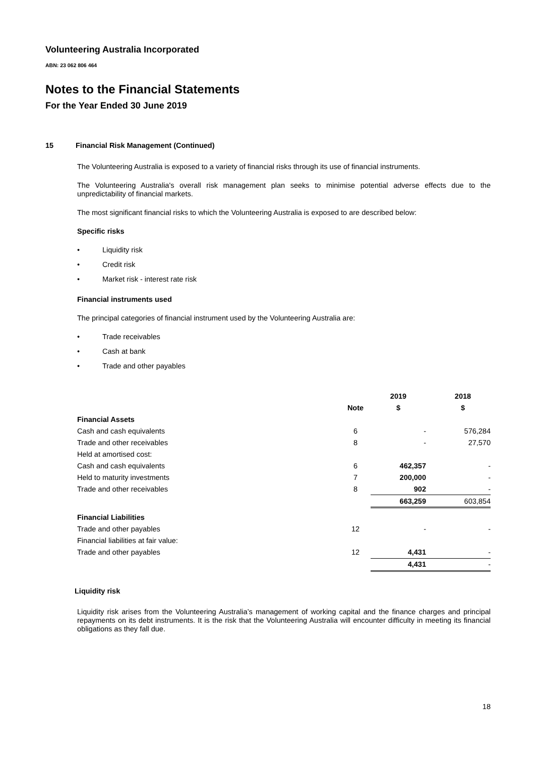Volunteering Australia Incorporated
ABN: 23 062 806 464
Notes to the Financial Statements
For the Year Ended 30 June 2019
15 Financial Risk Management (Continued)
The Volunteering Australia is exposed to a variety of financial risks through its use of financial instruments.
The Volunteering Australia's overall risk management plan seeks to minimise potential adverse effects due to the unpredictability of financial markets.
The most significant financial risks to which the Volunteering Australia is exposed to are described below:
Specific risks
• Liquidity risk
• Credit risk
• Market risk - interest rate risk
Financial instruments used
The principal categories of financial instrument used by the Volunteering Australia are:
• Trade receivables
• Cash at bank
• Trade and other payables
| | | 2019 | 2018 |
| --- | --- | --- | --- |
| | Note | $ | $ |
| Financial Assets | | | |
| Cash and cash equivalents | 6 | - | 576,284 |
| Trade and other receivables | 8 | - | 27,570 |
| Held at amortised cost: | | | |
| Cash and cash equivalents | 6 | 462,357 | - |
| Held to maturity investments | 7 | 200,000 | - |
| Trade and other receivables | 8 | 902 | - |
| | | 663,259 | 603,854 |
| Financial Liabilities | | | |
| Trade and other payables | 12 | - | - |
| Financial liabilities at fair value: | | | |
| Trade and other payables | 12 | 4,431 | - |
| | | 4,431 | - |
Liquidity risk
Liquidity risk arises from the Volunteering Australia’s management of working capital and the finance charges and principal repayments on its debt instruments. It is the risk that the Volunteering Australia will encounter difficulty in meeting its financial obligations as they fall due.
18